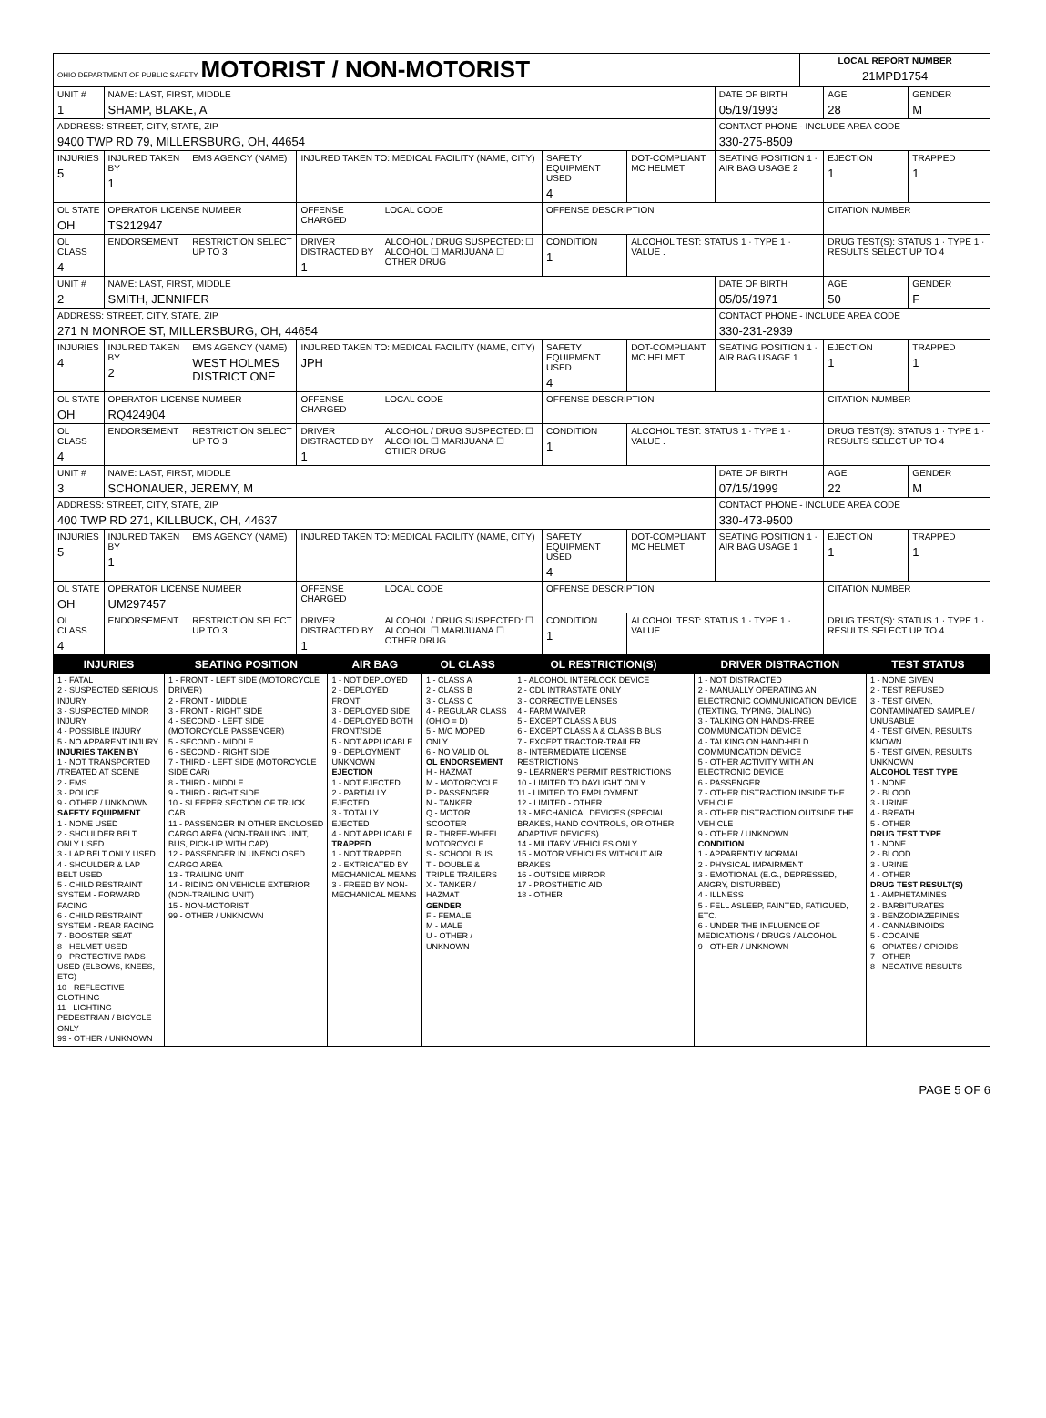| OHIO DEPARTMENT OF PUBLIC SAFETY MOTORIST / NON-MOTORIST | LOCAL REPORT NUMBER 21MPD1754 |
| UNIT # 1 | NAME: LAST, FIRST, MIDDLE SHAMP, BLAKE, A | | | | | | DATE OF BIRTH 05/19/1993 | AGE 28 | GENDER M |
| ADDRESS: STREET, CITY, STATE, ZIP 9400 TWP RD 79, MILLERSBURG, OH, 44654 | | | | | | | CONTACT PHONE - INCLUDE AREA CODE 330-275-8509 | | |
| INJURIES 5 | INJURED TAKEN BY 1 | EMS AGENCY (NAME) | INJURED TAKEN TO: MEDICAL FACILITY (NAME, CITY) | | SAFETY EQUIPMENT USED 4 | DOT-COMPLIANT MC HELMET | SEATING POSITION 1 · AIR BAG USAGE 2 | EJECTION 1 | TRAPPED 1 |
| OL STATE OH | OPERATOR LICENSE NUMBER TS212947 | | OFFENSE CHARGED | LOCAL CODE | OFFENSE DESCRIPTION | | | CITATION NUMBER | |
| OL CLASS 4 | ENDORSEMENT | RESTRICTION SELECT UP TO 3 | DRIVER DISTRACTED BY 1 | ALCOHOL / DRUG SUSPECTED: ☐ ALCOHOL ☐ MARIJUANA ☐ OTHER DRUG | CONDITION 1 | ALCOHOL TEST: STATUS 1 · TYPE 1 · VALUE . | | DRUG TEST(S): STATUS 1 · TYPE 1 · RESULTS SELECT UP TO 4 | |
| UNIT # 2 | NAME: LAST, FIRST, MIDDLE SMITH, JENNIFER | | | | | | DATE OF BIRTH 05/05/1971 | AGE 50 | GENDER F |
| ADDRESS: STREET, CITY, STATE, ZIP 271 N MONROE ST, MILLERSBURG, OH, 44654 | | | | | | | CONTACT PHONE - INCLUDE AREA CODE 330-231-2939 | | |
| INJURIES 4 | INJURED TAKEN BY 2 | EMS AGENCY (NAME) WEST HOLMES DISTRICT ONE | INJURED TAKEN TO: MEDICAL FACILITY (NAME, CITY) JPH | | SAFETY EQUIPMENT USED 4 | DOT-COMPLIANT MC HELMET | SEATING POSITION 1 · AIR BAG USAGE 1 | EJECTION 1 | TRAPPED 1 |
| OL STATE OH | OPERATOR LICENSE NUMBER RQ424904 | | OFFENSE CHARGED | LOCAL CODE | OFFENSE DESCRIPTION | | | CITATION NUMBER | |
| OL CLASS 4 | ENDORSEMENT | RESTRICTION SELECT UP TO 3 | DRIVER DISTRACTED BY 1 | ALCOHOL / DRUG SUSPECTED: ☐ ALCOHOL ☐ MARIJUANA ☐ OTHER DRUG | CONDITION 1 | ALCOHOL TEST: STATUS 1 · TYPE 1 · VALUE . | | DRUG TEST(S): STATUS 1 · TYPE 1 · RESULTS SELECT UP TO 4 | |
| UNIT # 3 | NAME: LAST, FIRST, MIDDLE SCHONAUER, JEREMY, M | | | | | | DATE OF BIRTH 07/15/1999 | AGE 22 | GENDER M |
| ADDRESS: STREET, CITY, STATE, ZIP 400 TWP RD 271, KILLBUCK, OH, 44637 | | | | | | | CONTACT PHONE - INCLUDE AREA CODE 330-473-9500 | | |
| INJURIES 5 | INJURED TAKEN BY 1 | EMS AGENCY (NAME) | INJURED TAKEN TO: MEDICAL FACILITY (NAME, CITY) | | SAFETY EQUIPMENT USED 4 | DOT-COMPLIANT MC HELMET | SEATING POSITION 1 · AIR BAG USAGE 1 | EJECTION 1 | TRAPPED 1 |
| OL STATE OH | OPERATOR LICENSE NUMBER UM297457 | | OFFENSE CHARGED | LOCAL CODE | OFFENSE DESCRIPTION | | | CITATION NUMBER | |
| OL CLASS 4 | ENDORSEMENT | RESTRICTION SELECT UP TO 3 | DRIVER DISTRACTED BY 1 | ALCOHOL / DRUG SUSPECTED: ☐ ALCOHOL ☐ MARIJUANA ☐ OTHER DRUG | CONDITION 1 | ALCOHOL TEST: STATUS 1 · TYPE 1 · VALUE . | | DRUG TEST(S): STATUS 1 · TYPE 1 · RESULTS SELECT UP TO 4 | |
| INJURIES | SEATING POSITION | AIR BAG | OL CLASS | OL RESTRICTION(S) | DRIVER DISTRACTION | TEST STATUS |
| --- | --- | --- | --- | --- | --- | --- |
| 1 - FATAL 2 - SUSPECTED SERIOUS INJURY 3 - SUSPECTED MINOR INJURY 4 - POSSIBLE INJURY 5 - NO APPARENT INJURY INJURIES TAKEN BY 1 - NOT TRANSPORTED /TREATED AT SCENE 2 - EMS 3 - POLICE 9 - OTHER / UNKNOWN SAFETY EQUIPMENT 1 - NONE USED 2 - SHOULDER BELT ONLY USED 3 - LAP BELT ONLY USED 4 - SHOULDER & LAP BELT USED 5 - CHILD RESTRAINT SYSTEM - FORWARD FACING 6 - CHILD RESTRAINT SYSTEM - REAR FACING 7 - BOOSTER SEAT 8 - HELMET USED 9 - PROTECTIVE PADS USED (ELBOWS, KNEES, ETC) 10 - REFLECTIVE CLOTHING 11 - LIGHTING - PEDESTRIAN / BICYCLE ONLY 99 - OTHER / UNKNOWN | 1 - FRONT - LEFT SIDE (MOTORCYCLE DRIVER) 2 - FRONT - MIDDLE 3 - FRONT - RIGHT SIDE 4 - SECOND - LEFT SIDE (MOTORCYCLE PASSENGER) 5 - SECOND - MIDDLE 6 - SECOND - RIGHT SIDE 7 - THIRD - LEFT SIDE (MOTORCYCLE SIDE CAR) 8 - THIRD - MIDDLE 9 - THIRD - RIGHT SIDE 10 - SLEEPER SECTION OF TRUCK CAB 11 - PASSENGER IN OTHER ENCLOSED CARGO AREA (NON-TRAILING UNIT, BUS, PICK-UP WITH CAP) 12 - PASSENGER IN UNENCLOSED CARGO AREA 13 - TRAILING UNIT 14 - RIDING ON VEHICLE EXTERIOR (NON-TRAILING UNIT) 15 - NON-MOTORIST 99 - OTHER / UNKNOWN | 1 - NOT DEPLOYED 2 - DEPLOYED FRONT 3 - DEPLOYED SIDE 4 - DEPLOYED BOTH FRONT/SIDE 5 - NOT APPLICABLE 9 - DEPLOYMENT UNKNOWN EJECTION 1 - NOT EJECTED 2 - PARTIALLY EJECTED 3 - TOTALLY EJECTED 4 - NOT APPLICABLE TRAPPED 1 - NOT TRAPPED 2 - EXTRICATED BY MECHANICAL MEANS 3 - FREED BY NON-MECHANICAL MEANS | 1 - CLASS A 2 - CLASS B 3 - CLASS C 4 - REGULAR CLASS (OHIO = D) 5 - M/C MOPED ONLY 6 - NO VALID OL OL ENDORSEMENT H - HAZMAT M - MOTORCYCLE P - PASSENGER N - TANKER Q - MOTOR SCOOTER R - THREE-WHEEL MOTORCYCLE S - SCHOOL BUS T - DOUBLE & TRIPLE TRAILERS X - TANKER / HAZMAT GENDER F - FEMALE M - MALE U - OTHER / UNKNOWN | 1 - ALCOHOL INTERLOCK DEVICE 2 - CDL INTRASTATE ONLY 3 - CORRECTIVE LENSES 4 - FARM WAIVER 5 - EXCEPT CLASS A BUS 6 - EXCEPT CLASS A & CLASS B BUS 7 - EXCEPT TRACTOR-TRAILER 8 - INTERMEDIATE LICENSE RESTRICTIONS 9 - LEARNER'S PERMIT RESTRICTIONS 10 - LIMITED TO DAYLIGHT ONLY 11 - LIMITED TO EMPLOYMENT 12 - LIMITED - OTHER 13 - MECHANICAL DEVICES (SPECIAL BRAKES, HAND CONTROLS, OR OTHER ADAPTIVE DEVICES) 14 - MILITARY VEHICLES ONLY 15 - MOTOR VEHICLES WITHOUT AIR BRAKES 16 - OUTSIDE MIRROR 17 - PROSTHETIC AID 18 - OTHER | 1 - NOT DISTRACTED 2 - MANUALLY OPERATING AN ELECTRONIC COMMUNICATION DEVICE (TEXTING, TYPING, DIALING) 3 - TALKING ON HANDS-FREE COMMUNICATION DEVICE 4 - TALKING ON HAND-HELD COMMUNICATION DEVICE 5 - OTHER ACTIVITY WITH AN ELECTRONIC DEVICE 6 - PASSENGER 7 - OTHER DISTRACTION INSIDE THE VEHICLE 8 - OTHER DISTRACTION OUTSIDE THE VEHICLE 9 - OTHER / UNKNOWN CONDITION 1 - APPARENTLY NORMAL 2 - PHYSICAL IMPAIRMENT 3 - EMOTIONAL (E.G., DEPRESSED, ANGRY, DISTURBED) 4 - ILLNESS 5 - FELL ASLEEP, FAINTED, FATIGUED, ETC. 6 - UNDER THE INFLUENCE OF MEDICATIONS / DRUGS / ALCOHOL 9 - OTHER / UNKNOWN | 1 - NONE GIVEN 2 - TEST REFUSED 3 - TEST GIVEN, CONTAMINATED SAMPLE / UNUSABLE 4 - TEST GIVEN, RESULTS KNOWN 5 - TEST GIVEN, RESULTS UNKNOWN ALCOHOL TEST TYPE 1 - NONE 2 - BLOOD 3 - URINE 4 - BREATH 5 - OTHER DRUG TEST TYPE 1 - NONE 2 - BLOOD 3 - URINE 4 - OTHER DRUG TEST RESULT(S) 1 - AMPHETAMINES 2 - BARBITURATES 3 - BENZODIAZEPINES 4 - CANNABINOIDS 5 - COCAINE 6 - OPIATES / OPIOIDS 7 - OTHER 8 - NEGATIVE RESULTS |
PAGE 5 OF 6